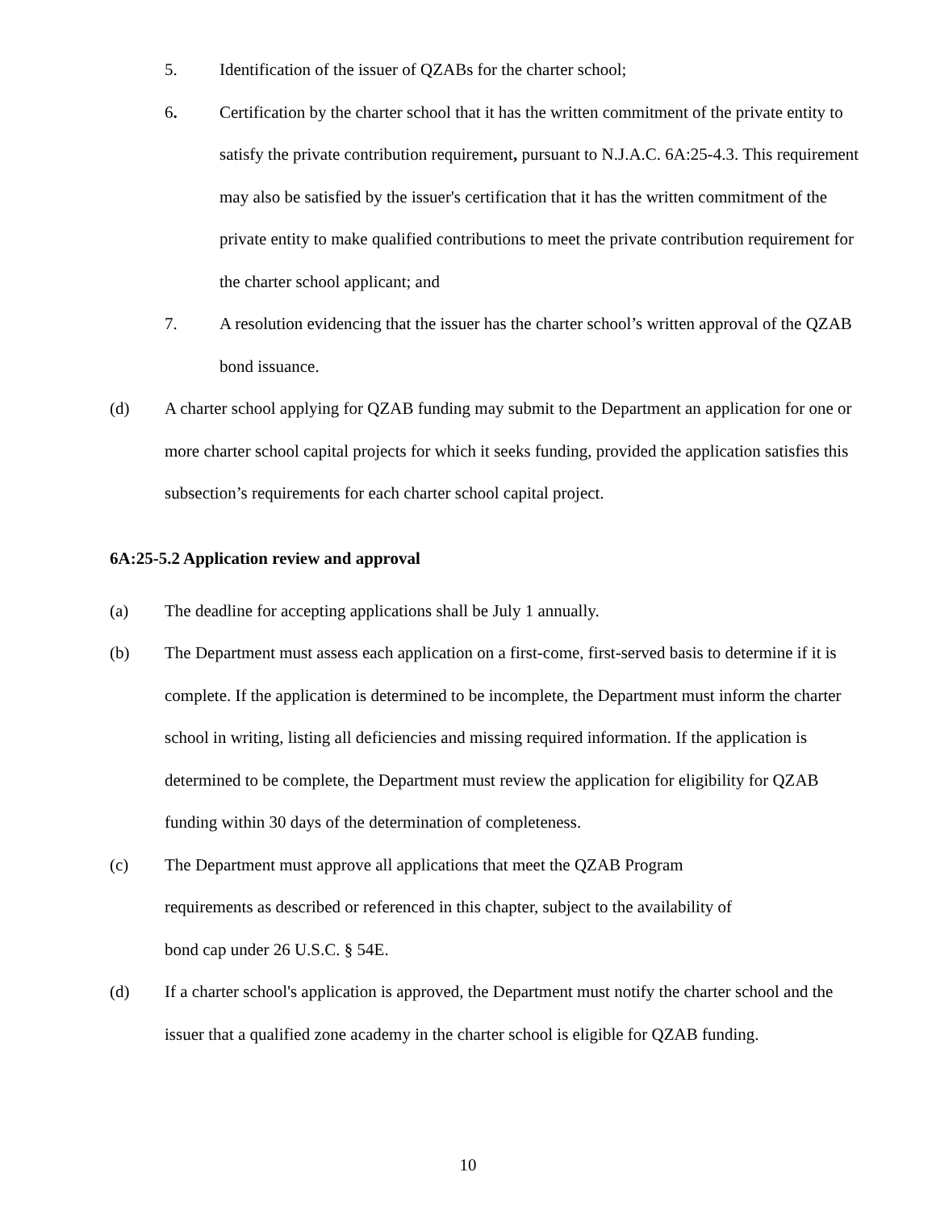5. Identification of the issuer of QZABs for the charter school;
6. Certification by the charter school that it has the written commitment of the private entity to satisfy the private contribution requirement, pursuant to N.J.A.C. 6A:25-4.3. This requirement may also be satisfied by the issuer's certification that it has the written commitment of the private entity to make qualified contributions to meet the private contribution requirement for the charter school applicant; and
7. A resolution evidencing that the issuer has the charter school’s written approval of the QZAB bond issuance.
(d) A charter school applying for QZAB funding may submit to the Department an application for one or more charter school capital projects for which it seeks funding, provided the application satisfies this subsection’s requirements for each charter school capital project.
6A:25-5.2 Application review and approval
(a) The deadline for accepting applications shall be July 1 annually.
(b) The Department must assess each application on a first-come, first-served basis to determine if it is complete. If the application is determined to be incomplete, the Department must inform the charter school in writing, listing all deficiencies and missing required information. If the application is determined to be complete, the Department must review the application for eligibility for QZAB funding within 30 days of the determination of completeness.
(c) The Department must approve all applications that meet the QZAB Program
requirements as described or referenced in this chapter, subject to the availability of
bond cap under 26 U.S.C. § 54E.
(d) If a charter school's application is approved, the Department must notify the charter school and the issuer that a qualified zone academy in the charter school is eligible for QZAB funding.
10